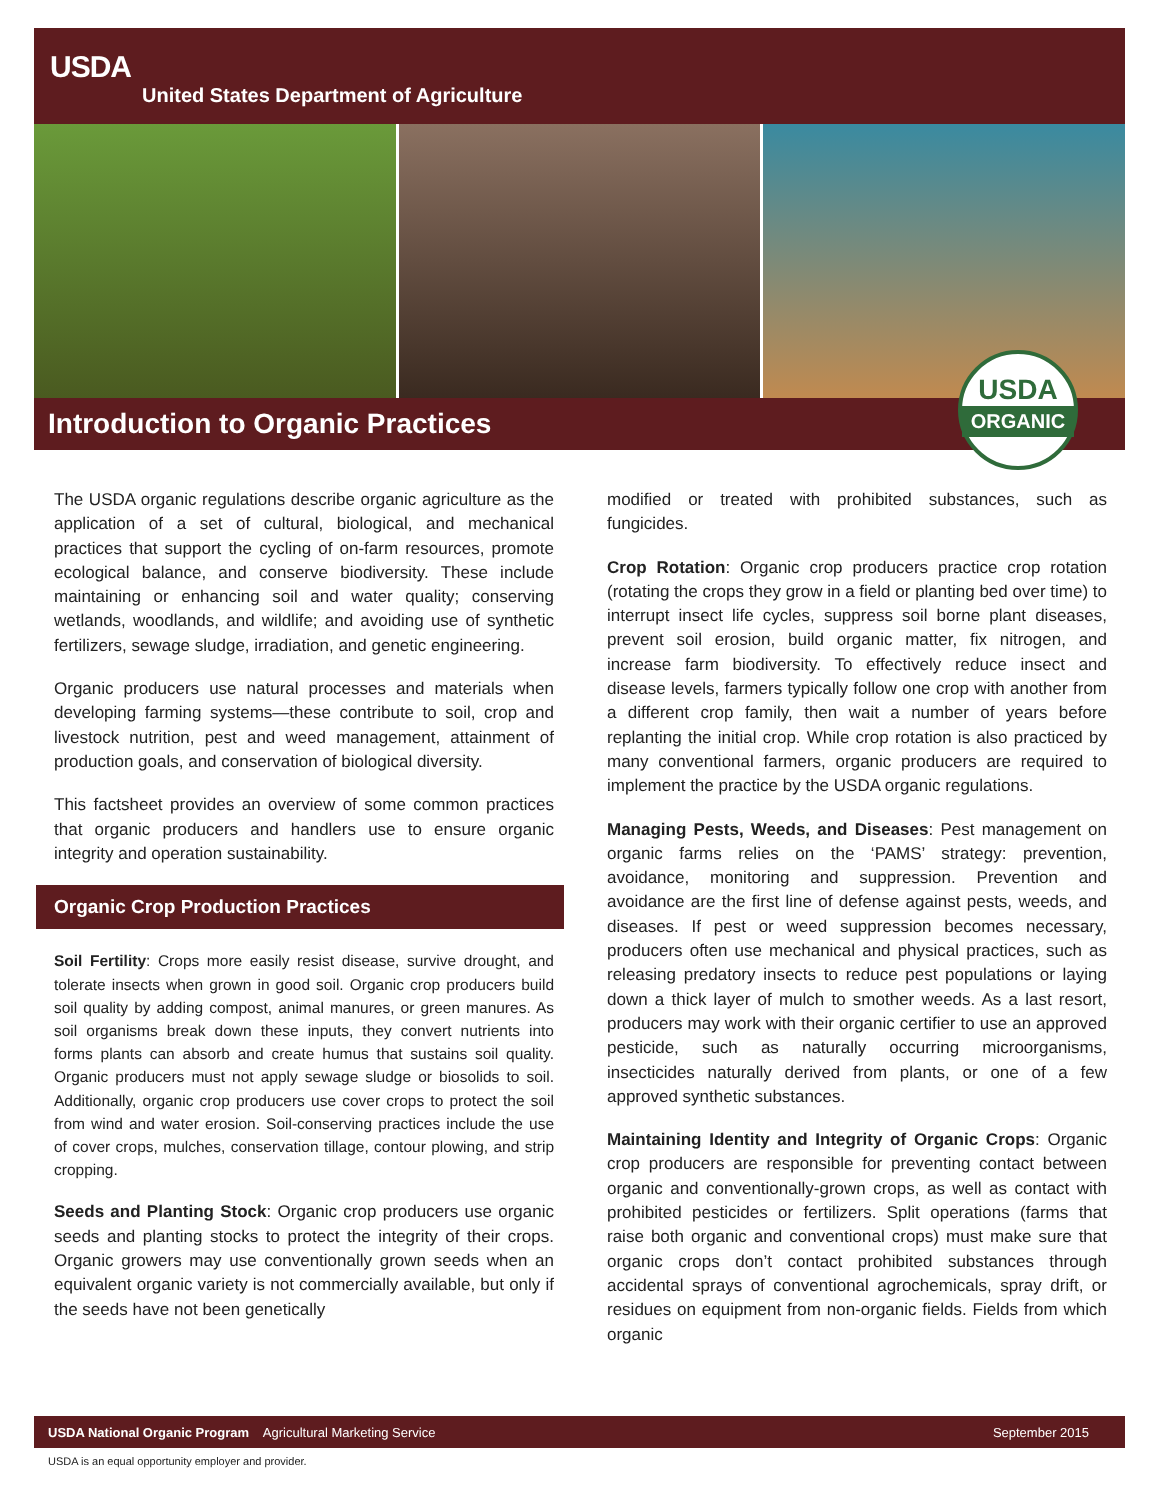USDA
United States Department of Agriculture
Introduction to Organic Practices
USDA
ORGANIC
The USDA organic regulations describe organic agriculture as the application of a set of cultural, biological, and mechanical practices that support the cycling of on-farm resources, promote ecological balance, and conserve biodiversity. These include maintaining or enhancing soil and water quality; conserving wetlands, woodlands, and wildlife; and avoiding use of synthetic fertilizers, sewage sludge, irradiation, and genetic engineering.
Organic producers use natural processes and materials when developing farming systems—these contribute to soil, crop and livestock nutrition, pest and weed management, attainment of production goals, and conservation of biological diversity.
This factsheet provides an overview of some common practices that organic producers and handlers use to ensure organic integrity and operation sustainability.
Organic Crop Production Practices
Soil Fertility: Crops more easily resist disease, survive drought, and tolerate insects when grown in good soil. Organic crop producers build soil quality by adding compost, animal manures, or green manures. As soil organisms break down these inputs, they convert nutrients into forms plants can absorb and create humus that sustains soil quality. Organic producers must not apply sewage sludge or biosolids to soil. Additionally, organic crop producers use cover crops to protect the soil from wind and water erosion. Soil-conserving practices include the use of cover crops, mulches, conservation tillage, contour plowing, and strip cropping.
Seeds and Planting Stock: Organic crop producers use organic seeds and planting stocks to protect the integrity of their crops. Organic growers may use conventionally grown seeds when an equivalent organic variety is not commercially available, but only if the seeds have not been genetically
modified or treated with prohibited substances, such as fungicides.
Crop Rotation: Organic crop producers practice crop rotation (rotating the crops they grow in a field or planting bed over time) to interrupt insect life cycles, suppress soil borne plant diseases, prevent soil erosion, build organic matter, fix nitrogen, and increase farm biodiversity. To effectively reduce insect and disease levels, farmers typically follow one crop with another from a different crop family, then wait a number of years before replanting the initial crop. While crop rotation is also practiced by many conventional farmers, organic producers are required to implement the practice by the USDA organic regulations.
Managing Pests, Weeds, and Diseases: Pest management on organic farms relies on the ‘PAMS’ strategy: prevention, avoidance, monitoring and suppression. Prevention and avoidance are the first line of defense against pests, weeds, and diseases. If pest or weed suppression becomes necessary, producers often use mechanical and physical practices, such as releasing predatory insects to reduce pest populations or laying down a thick layer of mulch to smother weeds. As a last resort, producers may work with their organic certifier to use an approved pesticide, such as naturally occurring microorganisms, insecticides naturally derived from plants, or one of a few approved synthetic substances.
Maintaining Identity and Integrity of Organic Crops: Organic crop producers are responsible for preventing contact between organic and conventionally-grown crops, as well as contact with prohibited pesticides or fertilizers. Split operations (farms that raise both organic and conventional crops) must make sure that organic crops don’t contact prohibited substances through accidental sprays of conventional agrochemicals, spray drift, or residues on equipment from non-organic fields. Fields from which organic
USDA National Organic Program Agricultural Marketing Service September 2015
USDA is an equal opportunity employer and provider.